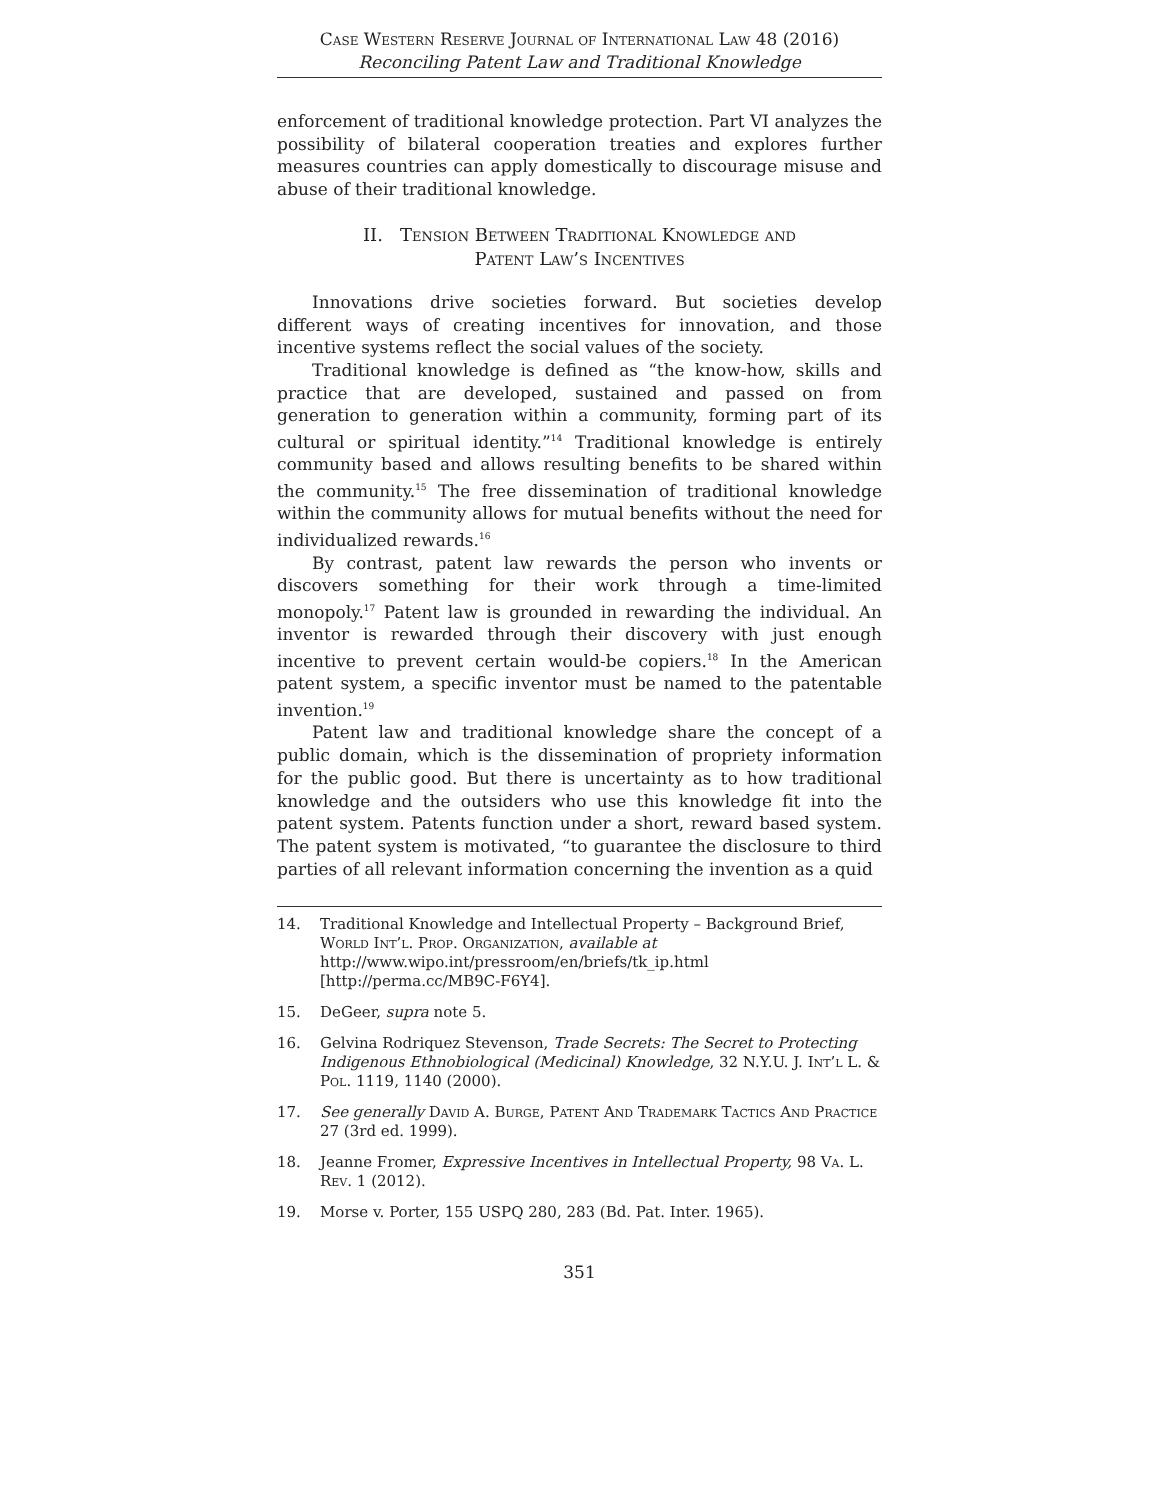Case Western Reserve Journal of International Law 48 (2016)
Reconciling Patent Law and Traditional Knowledge
enforcement of traditional knowledge protection. Part VI analyzes the possibility of bilateral cooperation treaties and explores further measures countries can apply domestically to discourage misuse and abuse of their traditional knowledge.
II. Tension Between Traditional Knowledge and
Patent Law’s Incentives
Innovations drive societies forward. But societies develop different ways of creating incentives for innovation, and those incentive systems reflect the social values of the society.
Traditional knowledge is defined as “the know-how, skills and practice that are developed, sustained and passed on from generation to generation within a community, forming part of its cultural or spiritual identity.”<sup>14</sup> Traditional knowledge is entirely community based and allows resulting benefits to be shared within the community.<sup>15</sup> The free dissemination of traditional knowledge within the community allows for mutual benefits without the need for individualized rewards.<sup>16</sup>
By contrast, patent law rewards the person who invents or discovers something for their work through a time-limited monopoly.<sup>17</sup> Patent law is grounded in rewarding the individual. An inventor is rewarded through their discovery with just enough incentive to prevent certain would-be copiers.<sup>18</sup> In the American patent system, a specific inventor must be named to the patentable invention.<sup>19</sup>
Patent law and traditional knowledge share the concept of a public domain, which is the dissemination of propriety information for the public good. But there is uncertainty as to how traditional knowledge and the outsiders who use this knowledge fit into the patent system. Patents function under a short, reward based system. The patent system is motivated, “to guarantee the disclosure to third parties of all relevant information concerning the invention as a quid
14. Traditional Knowledge and Intellectual Property – Background Brief, World Int’l. Prop. Organization, available at http://www.wipo.int/pressroom/en/briefs/tk_ip.html [http://perma.cc/MB9C-F6Y4].
15. DeGeer, supra note 5.
16. Gelvina Rodriquez Stevenson, Trade Secrets: The Secret to Protecting Indigenous Ethnobiological (Medicinal) Knowledge, 32 N.Y.U. J. Int’l L. & Pol. 1119, 1140 (2000).
17. See generally David A. Burge, Patent And Trademark Tactics And Practice 27 (3rd ed. 1999).
18. Jeanne Fromer, Expressive Incentives in Intellectual Property, 98 Va. L. Rev. 1 (2012).
19. Morse v. Porter, 155 USPQ 280, 283 (Bd. Pat. Inter. 1965).
351